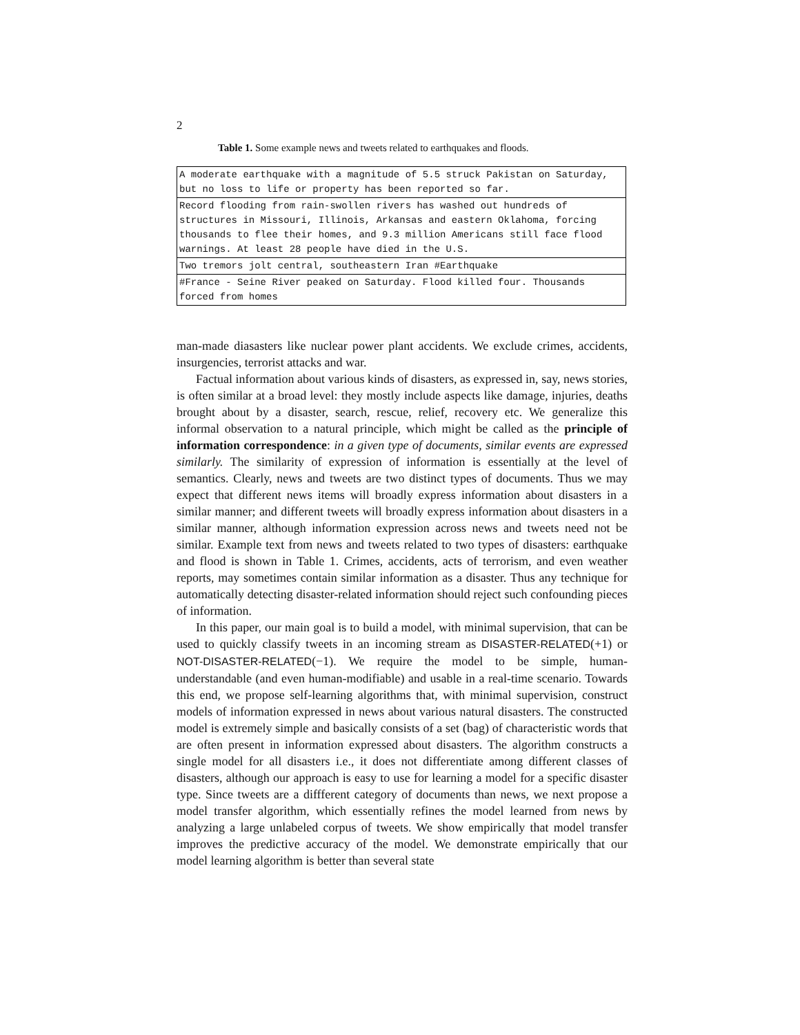2
Table 1. Some example news and tweets related to earthquakes and floods.
| A moderate earthquake with a magnitude of 5.5 struck Pakistan on Saturday, but no loss to life or property has been reported so far. |
| Record flooding from rain-swollen rivers has washed out hundreds of structures in Missouri, Illinois, Arkansas and eastern Oklahoma, forcing thousands to flee their homes, and 9.3 million Americans still face flood warnings. At least 28 people have died in the U.S. |
| Two tremors jolt central, southeastern Iran #Earthquake |
| #France - Seine River peaked on Saturday. Flood killed four. Thousands forced from homes |
man-made diasasters like nuclear power plant accidents. We exclude crimes, accidents, insurgencies, terrorist attacks and war.
Factual information about various kinds of disasters, as expressed in, say, news stories, is often similar at a broad level: they mostly include aspects like damage, injuries, deaths brought about by a disaster, search, rescue, relief, recovery etc. We generalize this informal observation to a natural principle, which might be called as the principle of information correspondence: in a given type of documents, similar events are expressed similarly. The similarity of expression of information is essentially at the level of semantics. Clearly, news and tweets are two distinct types of documents. Thus we may expect that different news items will broadly express information about disasters in a similar manner; and different tweets will broadly express information about disasters in a similar manner, although information expression across news and tweets need not be similar. Example text from news and tweets related to two types of disasters: earthquake and flood is shown in Table 1. Crimes, accidents, acts of terrorism, and even weather reports, may sometimes contain similar information as a disaster. Thus any technique for automatically detecting disaster-related information should reject such confounding pieces of information.
In this paper, our main goal is to build a model, with minimal supervision, that can be used to quickly classify tweets in an incoming stream as DISASTER-RELATED(+1) or NOT-DISASTER-RELATED(−1). We require the model to be simple, human-understandable (and even human-modifiable) and usable in a real-time scenario. Towards this end, we propose self-learning algorithms that, with minimal supervision, construct models of information expressed in news about various natural disasters. The constructed model is extremely simple and basically consists of a set (bag) of characteristic words that are often present in information expressed about disasters. The algorithm constructs a single model for all disasters i.e., it does not differentiate among different classes of disasters, although our approach is easy to use for learning a model for a specific disaster type. Since tweets are a diffferent category of documents than news, we next propose a model transfer algorithm, which essentially refines the model learned from news by analyzing a large unlabeled corpus of tweets. We show empirically that model transfer improves the predictive accuracy of the model. We demonstrate empirically that our model learning algorithm is better than several state